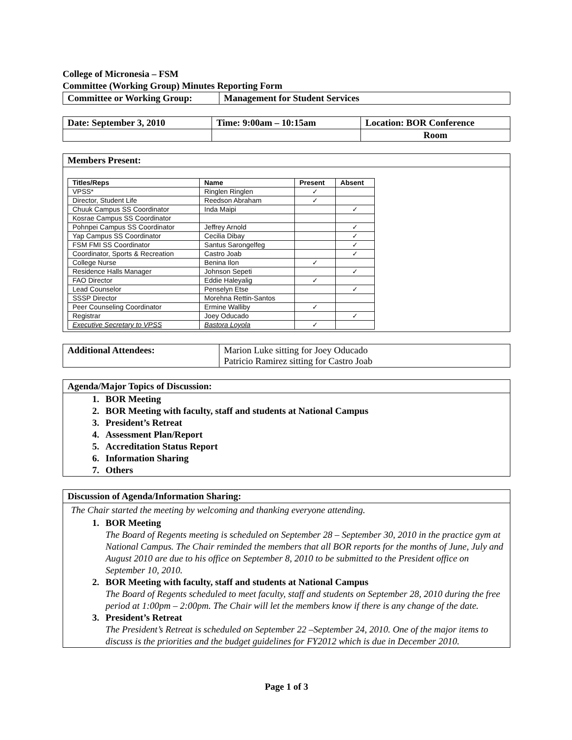College of Micronesia – FSM
Committee (Working Group) Minutes Reporting Form
| Committee or Working Group: | Management for Student Services |
| Date: September 3, 2010 | Time: 9:00am – 10:15am | Location: BOR Conference |
| | | Room |
Members Present:
| Titles/Reps | Name | Present | Absent |
| --- | --- | --- | --- |
| VPSS* | Ringlen Ringlen | ✓ | |
| Director, Student Life | Reedson Abraham | ✓ | |
| Chuuk Campus SS Coordinator | Inda Maipi | | ✓ |
| Kosrae Campus SS Coordinator | | | |
| Pohnpei Campus SS Coordinator | Jeffrey Arnold | | ✓ |
| Yap Campus SS Coordinator | Cecilia Dibay | | ✓ |
| FSM FMI SS Coordinator | Santus Sarongelfeg | | ✓ |
| Coordinator, Sports & Recreation | Castro Joab | | ✓ |
| College Nurse | Benina Ilon | ✓ | |
| Residence Halls Manager | Johnson Sepeti | | ✓ |
| FAO Director | Eddie Haleyalig | ✓ | |
| Lead Counselor | Penselyn Etse | | ✓ |
| SSSP Director | Morehna Rettin-Santos | | |
| Peer Counseling Coordinator | Ermine Walliby | ✓ | |
| Registrar | Joey Oducado | | ✓ |
| Executive Secretary to VPSS | Bastora Loyola | ✓ | |
| Additional Attendees: | Marion Luke sitting for Joey Oducado Patricio Ramirez sitting for Castro Joab |
Agenda/Major Topics of Discussion:
1. BOR Meeting
2. BOR Meeting with faculty, staff and students at National Campus
3. President’s Retreat
4. Assessment Plan/Report
5. Accreditation Status Report
6. Information Sharing
7. Others
Discussion of Agenda/Information Sharing:
The Chair started the meeting by welcoming and thanking everyone attending.
1. BOR Meeting
The Board of Regents meeting is scheduled on September 28 – September 30, 2010 in the practice gym at National Campus. The Chair reminded the members that all BOR reports for the months of June, July and August 2010 are due to his office on September 8, 2010 to be submitted to the President office on September 10, 2010.
2. BOR Meeting with faculty, staff and students at National Campus
The Board of Regents scheduled to meet faculty, staff and students on September 28, 2010 during the free period at 1:00pm – 2:00pm. The Chair will let the members know if there is any change of the date.
3. President’s Retreat
The President’s Retreat is scheduled on September 22 –September 24, 2010. One of the major items to discuss is the priorities and the budget guidelines for FY2012 which is due in December 2010.
Page 1 of 3